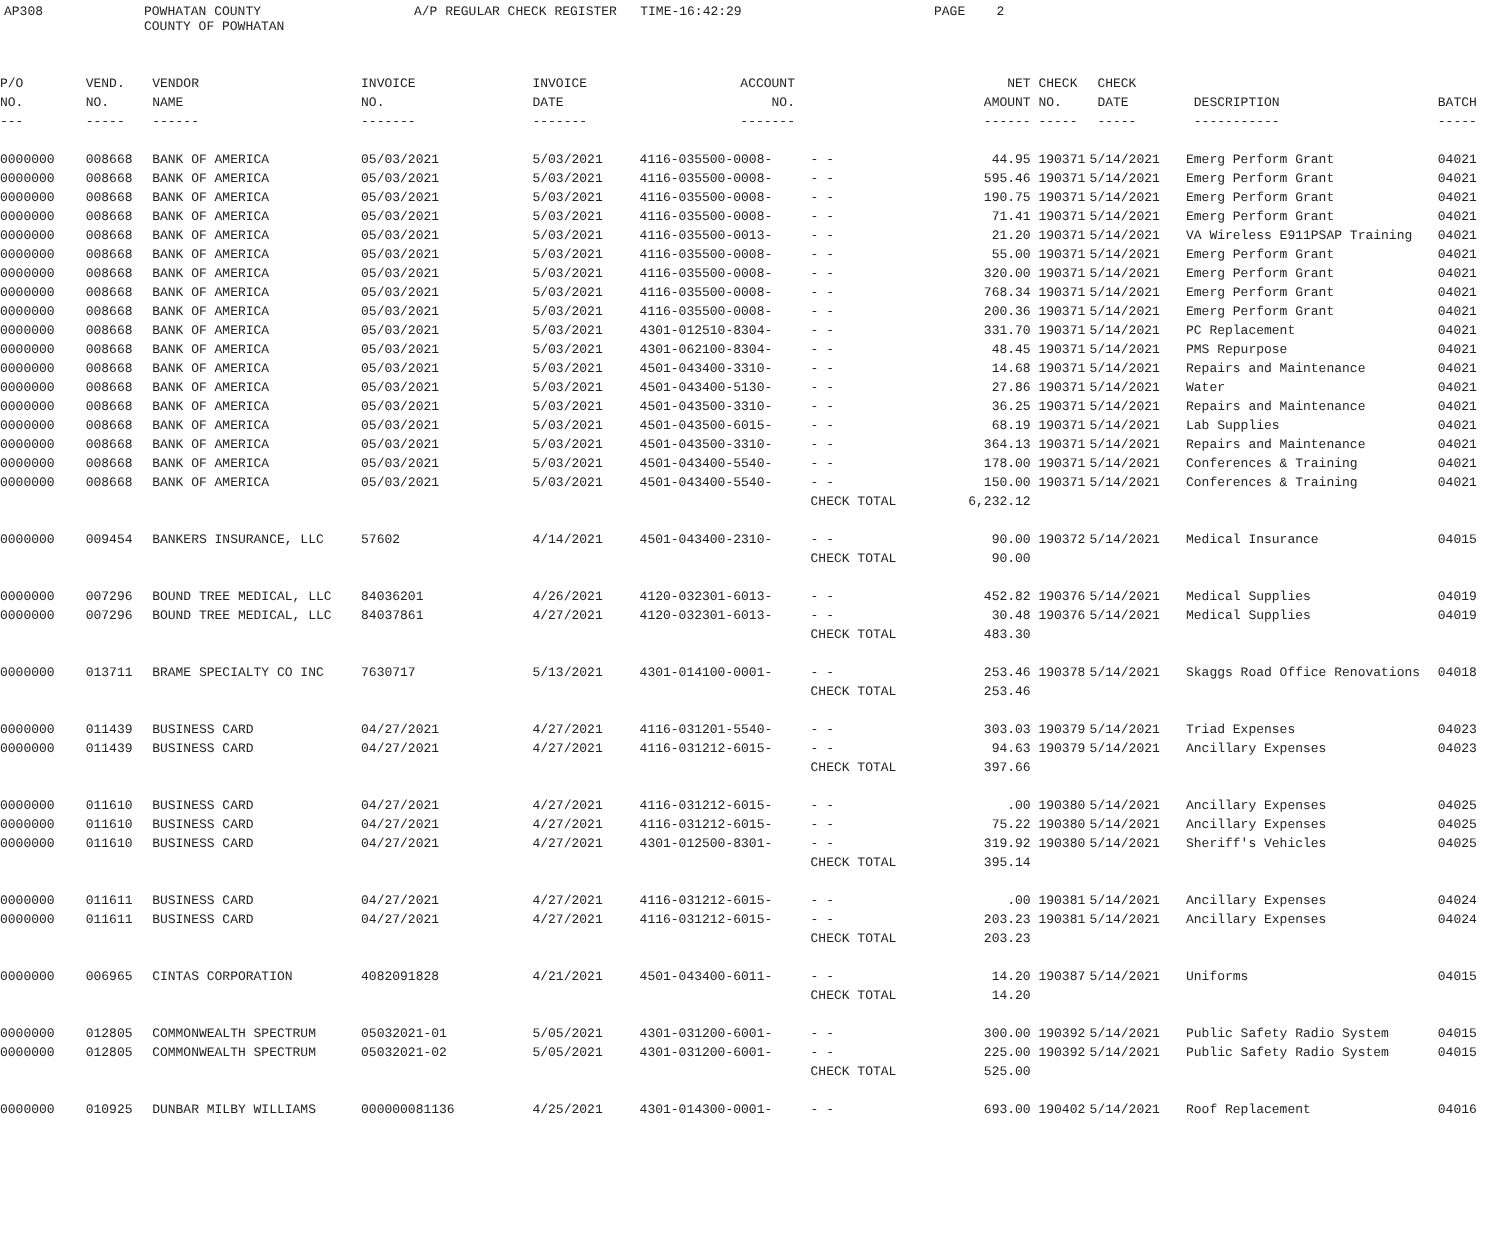AP308
POWHATAN COUNTY COUNTY OF POWHATAN
A/P REGULAR CHECK REGISTER TIME-16:42:29
PAGE 2
| P/O | VEND. | VENDOR | INVOICE | INVOICE | ACCOUNT | | NET | CHECK | CHECK | | |
| --- | --- | --- | --- | --- | --- | --- | --- | --- | --- | --- | --- |
| NO. | NO. | NAME | NO. | DATE | NO. | | AMOUNT | NO. | DATE | DESCRIPTION | BATCH |
| --- | ----- | ------ | ------- | ------- | ------- | | ------ | ----- | ----- | ----------- | ----- |
| 0000000 | 008668 | BANK OF AMERICA | 05/03/2021 | 5/03/2021 | 4116-035500-0008- | - - | 44.95 | 190371 | 5/14/2021 | Emerg Perform Grant | 04021 |
| 0000000 | 008668 | BANK OF AMERICA | 05/03/2021 | 5/03/2021 | 4116-035500-0008- | - - | 595.46 | 190371 | 5/14/2021 | Emerg Perform Grant | 04021 |
| 0000000 | 008668 | BANK OF AMERICA | 05/03/2021 | 5/03/2021 | 4116-035500-0008- | - - | 190.75 | 190371 | 5/14/2021 | Emerg Perform Grant | 04021 |
| 0000000 | 008668 | BANK OF AMERICA | 05/03/2021 | 5/03/2021 | 4116-035500-0008- | - - | 71.41 | 190371 | 5/14/2021 | Emerg Perform Grant | 04021 |
| 0000000 | 008668 | BANK OF AMERICA | 05/03/2021 | 5/03/2021 | 4116-035500-0013- | - - | 21.20 | 190371 | 5/14/2021 | VA Wireless E911PSAP Training | 04021 |
| 0000000 | 008668 | BANK OF AMERICA | 05/03/2021 | 5/03/2021 | 4116-035500-0008- | - - | 55.00 | 190371 | 5/14/2021 | Emerg Perform Grant | 04021 |
| 0000000 | 008668 | BANK OF AMERICA | 05/03/2021 | 5/03/2021 | 4116-035500-0008- | - - | 320.00 | 190371 | 5/14/2021 | Emerg Perform Grant | 04021 |
| 0000000 | 008668 | BANK OF AMERICA | 05/03/2021 | 5/03/2021 | 4116-035500-0008- | - - | 768.34 | 190371 | 5/14/2021 | Emerg Perform Grant | 04021 |
| 0000000 | 008668 | BANK OF AMERICA | 05/03/2021 | 5/03/2021 | 4116-035500-0008- | - - | 200.36 | 190371 | 5/14/2021 | Emerg Perform Grant | 04021 |
| 0000000 | 008668 | BANK OF AMERICA | 05/03/2021 | 5/03/2021 | 4301-012510-8304- | - - | 331.70 | 190371 | 5/14/2021 | PC Replacement | 04021 |
| 0000000 | 008668 | BANK OF AMERICA | 05/03/2021 | 5/03/2021 | 4301-062100-8304- | - - | 48.45 | 190371 | 5/14/2021 | PMS Repurpose | 04021 |
| 0000000 | 008668 | BANK OF AMERICA | 05/03/2021 | 5/03/2021 | 4501-043400-3310- | - - | 14.68 | 190371 | 5/14/2021 | Repairs and Maintenance | 04021 |
| 0000000 | 008668 | BANK OF AMERICA | 05/03/2021 | 5/03/2021 | 4501-043400-5130- | - - | 27.86 | 190371 | 5/14/2021 | Water | 04021 |
| 0000000 | 008668 | BANK OF AMERICA | 05/03/2021 | 5/03/2021 | 4501-043500-3310- | - - | 36.25 | 190371 | 5/14/2021 | Repairs and Maintenance | 04021 |
| 0000000 | 008668 | BANK OF AMERICA | 05/03/2021 | 5/03/2021 | 4501-043500-6015- | - - | 68.19 | 190371 | 5/14/2021 | Lab Supplies | 04021 |
| 0000000 | 008668 | BANK OF AMERICA | 05/03/2021 | 5/03/2021 | 4501-043500-3310- | - - | 364.13 | 190371 | 5/14/2021 | Repairs and Maintenance | 04021 |
| 0000000 | 008668 | BANK OF AMERICA | 05/03/2021 | 5/03/2021 | 4501-043400-5540- | - - | 178.00 | 190371 | 5/14/2021 | Conferences & Training | 04021 |
| 0000000 | 008668 | BANK OF AMERICA | 05/03/2021 | 5/03/2021 | 4501-043400-5540- | - - | 150.00 | 190371 | 5/14/2021 | Conferences & Training | 04021 |
| | | | | | | CHECK TOTAL | 6,232.12 | | | | |
| 0000000 | 009454 | BANKERS INSURANCE, LLC | 57602 | 4/14/2021 | 4501-043400-2310- | - - | 90.00 | 190372 | 5/14/2021 | Medical Insurance | 04015 |
| | | | | | | CHECK TOTAL | 90.00 | | | | |
| 0000000 | 007296 | BOUND TREE MEDICAL, LLC | 84036201 | 4/26/2021 | 4120-032301-6013- | - - | 452.82 | 190376 | 5/14/2021 | Medical Supplies | 04019 |
| 0000000 | 007296 | BOUND TREE MEDICAL, LLC | 84037861 | 4/27/2021 | 4120-032301-6013- | - - | 30.48 | 190376 | 5/14/2021 | Medical Supplies | 04019 |
| | | | | | | CHECK TOTAL | 483.30 | | | | |
| 0000000 | 013711 | BRAME SPECIALTY CO INC | 7630717 | 5/13/2021 | 4301-014100-0001- | - - | 253.46 | 190378 | 5/14/2021 | Skaggs Road Office Renovations | 04018 |
| | | | | | | CHECK TOTAL | 253.46 | | | | |
| 0000000 | 011439 | BUSINESS CARD | 04/27/2021 | 4/27/2021 | 4116-031201-5540- | - - | 303.03 | 190379 | 5/14/2021 | Triad Expenses | 04023 |
| 0000000 | 011439 | BUSINESS CARD | 04/27/2021 | 4/27/2021 | 4116-031212-6015- | - - | 94.63 | 190379 | 5/14/2021 | Ancillary Expenses | 04023 |
| | | | | | | CHECK TOTAL | 397.66 | | | | |
| 0000000 | 011610 | BUSINESS CARD | 04/27/2021 | 4/27/2021 | 4116-031212-6015- | - - | .00 | 190380 | 5/14/2021 | Ancillary Expenses | 04025 |
| 0000000 | 011610 | BUSINESS CARD | 04/27/2021 | 4/27/2021 | 4116-031212-6015- | - - | 75.22 | 190380 | 5/14/2021 | Ancillary Expenses | 04025 |
| 0000000 | 011610 | BUSINESS CARD | 04/27/2021 | 4/27/2021 | 4301-012500-8301- | - - | 319.92 | 190380 | 5/14/2021 | Sheriff's Vehicles | 04025 |
| | | | | | | CHECK TOTAL | 395.14 | | | | |
| 0000000 | 011611 | BUSINESS CARD | 04/27/2021 | 4/27/2021 | 4116-031212-6015- | - - | .00 | 190381 | 5/14/2021 | Ancillary Expenses | 04024 |
| 0000000 | 011611 | BUSINESS CARD | 04/27/2021 | 4/27/2021 | 4116-031212-6015- | - - | 203.23 | 190381 | 5/14/2021 | Ancillary Expenses | 04024 |
| | | | | | | CHECK TOTAL | 203.23 | | | | |
| 0000000 | 006965 | CINTAS CORPORATION | 4082091828 | 4/21/2021 | 4501-043400-6011- | - - | 14.20 | 190387 | 5/14/2021 | Uniforms | 04015 |
| | | | | | | CHECK TOTAL | 14.20 | | | | |
| 0000000 | 012805 | COMMONWEALTH SPECTRUM | 05032021-01 | 5/05/2021 | 4301-031200-6001- | - - | 300.00 | 190392 | 5/14/2021 | Public Safety Radio System | 04015 |
| 0000000 | 012805 | COMMONWEALTH SPECTRUM | 05032021-02 | 5/05/2021 | 4301-031200-6001- | - - | 225.00 | 190392 | 5/14/2021 | Public Safety Radio System | 04015 |
| | | | | | | CHECK TOTAL | 525.00 | | | | |
| 0000000 | 010925 | DUNBAR MILBY WILLIAMS | 000000081136 | 4/25/2021 | 4301-014300-0001- | - - | 693.00 | 190402 | 5/14/2021 | Roof Replacement | 04016 |